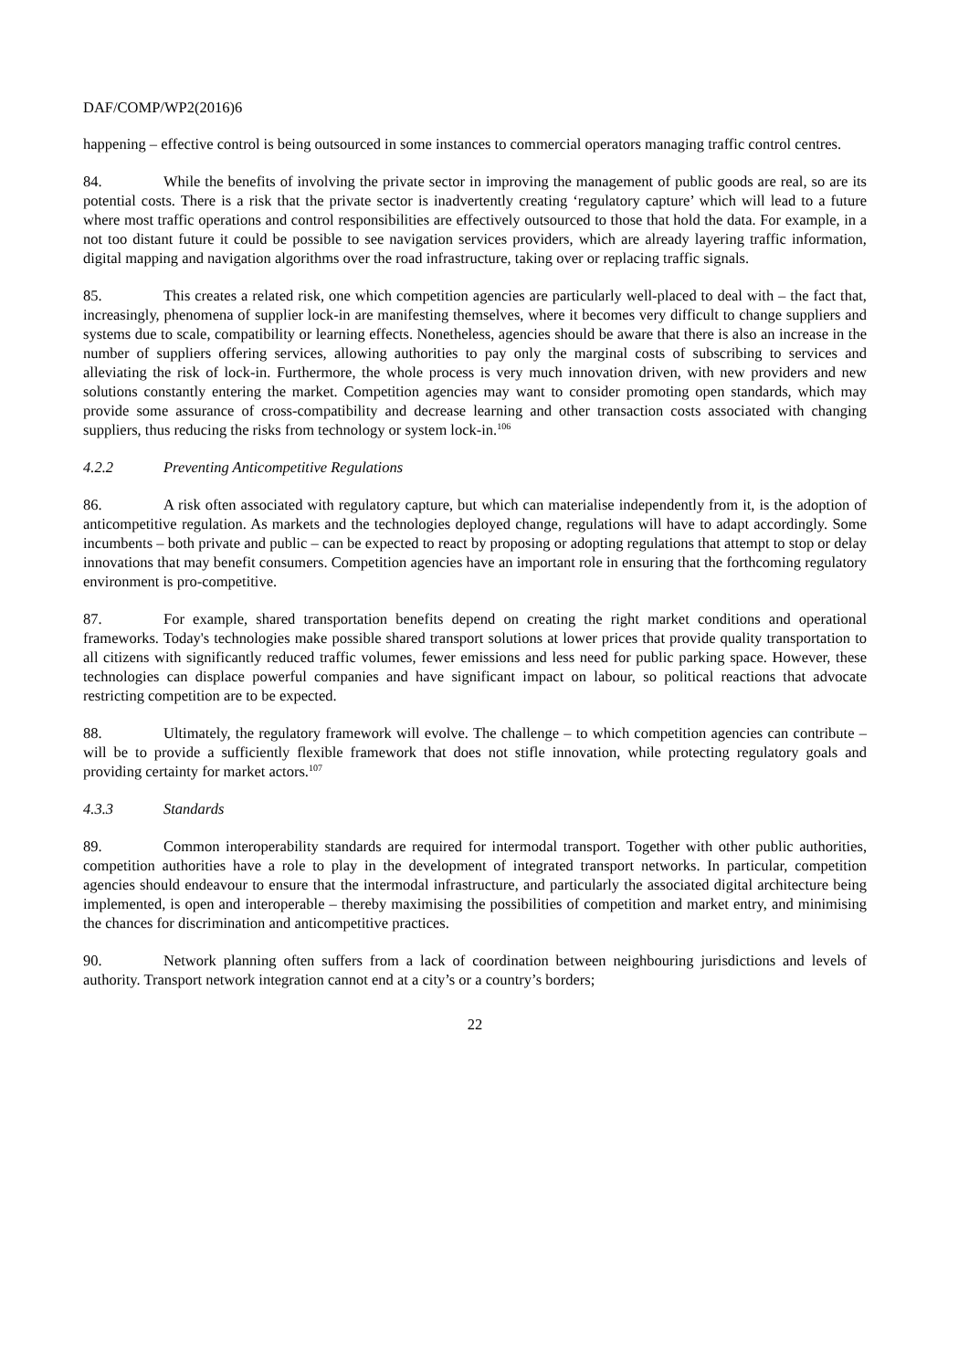DAF/COMP/WP2(2016)6
happening – effective control is being outsourced in some instances to commercial operators managing traffic control centres.
84. While the benefits of involving the private sector in improving the management of public goods are real, so are its potential costs. There is a risk that the private sector is inadvertently creating ‘regulatory capture’ which will lead to a future where most traffic operations and control responsibilities are effectively outsourced to those that hold the data. For example, in a not too distant future it could be possible to see navigation services providers, which are already layering traffic information, digital mapping and navigation algorithms over the road infrastructure, taking over or replacing traffic signals.
85. This creates a related risk, one which competition agencies are particularly well-placed to deal with – the fact that, increasingly, phenomena of supplier lock-in are manifesting themselves, where it becomes very difficult to change suppliers and systems due to scale, compatibility or learning effects. Nonetheless, agencies should be aware that there is also an increase in the number of suppliers offering services, allowing authorities to pay only the marginal costs of subscribing to services and alleviating the risk of lock-in. Furthermore, the whole process is very much innovation driven, with new providers and new solutions constantly entering the market. Competition agencies may want to consider promoting open standards, which may provide some assurance of cross-compatibility and decrease learning and other transaction costs associated with changing suppliers, thus reducing the risks from technology or system lock-in.<sup>106</sup>
4.2.2 Preventing Anticompetitive Regulations
86. A risk often associated with regulatory capture, but which can materialise independently from it, is the adoption of anticompetitive regulation. As markets and the technologies deployed change, regulations will have to adapt accordingly. Some incumbents – both private and public – can be expected to react by proposing or adopting regulations that attempt to stop or delay innovations that may benefit consumers. Competition agencies have an important role in ensuring that the forthcoming regulatory environment is pro-competitive.
87. For example, shared transportation benefits depend on creating the right market conditions and operational frameworks. Today's technologies make possible shared transport solutions at lower prices that provide quality transportation to all citizens with significantly reduced traffic volumes, fewer emissions and less need for public parking space. However, these technologies can displace powerful companies and have significant impact on labour, so political reactions that advocate restricting competition are to be expected.
88. Ultimately, the regulatory framework will evolve. The challenge – to which competition agencies can contribute – will be to provide a sufficiently flexible framework that does not stifle innovation, while protecting regulatory goals and providing certainty for market actors.<sup>107</sup>
4.3.3 Standards
89. Common interoperability standards are required for intermodal transport. Together with other public authorities, competition authorities have a role to play in the development of integrated transport networks. In particular, competition agencies should endeavour to ensure that the intermodal infrastructure, and particularly the associated digital architecture being implemented, is open and interoperable – thereby maximising the possibilities of competition and market entry, and minimising the chances for discrimination and anticompetitive practices.
90. Network planning often suffers from a lack of coordination between neighbouring jurisdictions and levels of authority. Transport network integration cannot end at a city’s or a country’s borders;
22